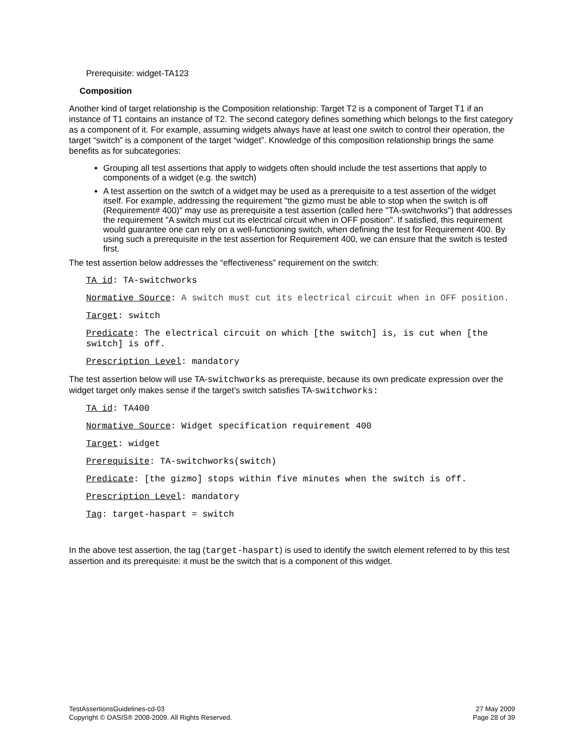Prerequisite: widget-TA123
Composition
Another kind of target relationship is the Composition relationship: Target T2 is a component of Target T1 if an instance of T1 contains an instance of T2. The second category defines something which belongs to the first category as a component of it. For example, assuming widgets always have at least one switch to control their operation, the target “switch” is a component of the target “widget”. Knowledge of this composition relationship brings the same benefits as for subcategories:
Grouping all test assertions that apply to widgets often should include the test assertions that apply to components of a widget (e.g. the switch)
A test assertion on the switch of a widget may be used as a prerequisite to a test assertion of the widget itself. For example, addressing the requirement "the gizmo must be able to stop when the switch is off (Requirement# 400)" may use as prerequisite a test assertion (called here "TA-switchworks") that addresses the requirement "A switch must cut its electrical circuit when in OFF position". If satisfied, this requirement would guarantee one can rely on a well-functioning switch, when defining the test for Requirement 400. By using such a prerequisite in the test assertion for Requirement 400, we can ensure that the switch is tested first.
The test assertion below addresses the “effectiveness” requirement on the switch:
TA id: TA-switchworks
Normative Source: A switch must cut its electrical circuit when in OFF position.
Target: switch
Predicate: The electrical circuit on which [the switch] is, is cut when [the switch] is off.
Prescription Level: mandatory
The test assertion below will use TA-switchworks as prerequiste, because its own predicate expression over the widget target only makes sense if the target’s switch satisfies TA-switchworks:
TA id: TA400
Normative Source: Widget specification requirement 400
Target: widget
Prerequisite: TA-switchworks(switch)
Predicate: [the gizmo] stops within five minutes when the switch is off.
Prescription Level: mandatory
Tag: target-haspart = switch
In the above test assertion, the tag (target-haspart) is used to identify the switch element referred to by this test assertion and its prerequisite: it must be the switch that is a component of this widget.
TestAssertionsGuidelines-cd-03
Copyright © OASIS® 2008-2009. All Rights Reserved.
27 May 2009
Page 28 of 39